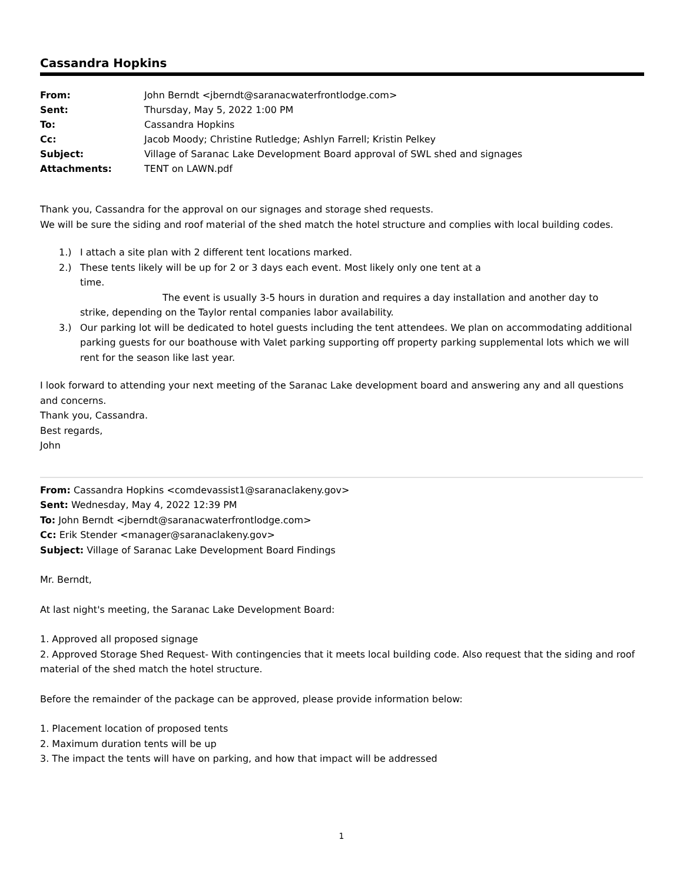Cassandra Hopkins
| From: | John Berndt <jberndt@saranacwaterfrontlodge.com> |
| Sent: | Thursday, May 5, 2022 1:00 PM |
| To: | Cassandra Hopkins |
| Cc: | Jacob Moody; Christine Rutledge; Ashlyn Farrell; Kristin Pelkey |
| Subject: | Village of Saranac Lake Development Board approval of SWL shed and signages |
| Attachments: | TENT on LAWN.pdf |
Thank you, Cassandra for the approval on our signages and storage shed requests.
We will be sure the siding and roof material of the shed match the hotel structure and complies with local building codes.
1.) I attach a site plan with 2 different tent locations marked.
2.) These tents likely will be up for 2 or 3 days each event. Most likely only one tent at a
time.
The event is usually 3-5 hours in duration and requires a day installation and another day to
strike, depending on the Taylor rental companies labor availability.
3.) Our parking lot will be dedicated to hotel guests including the tent attendees. We plan on accommodating additional parking guests for our boathouse with Valet parking supporting off property parking supplemental lots which we will rent for the season like last year.
I look forward to attending your next meeting of the Saranac Lake development board and answering any and all questions and concerns.
Thank you, Cassandra.
Best regards,
John
From: Cassandra Hopkins <comdevassist1@saranaclakeny.gov>
Sent: Wednesday, May 4, 2022 12:39 PM
To: John Berndt <jberndt@saranacwaterfrontlodge.com>
Cc: Erik Stender <manager@saranaclakeny.gov>
Subject: Village of Saranac Lake Development Board Findings
Mr. Berndt,
At last night's meeting, the Saranac Lake Development Board:
1. Approved all proposed signage
2. Approved Storage Shed Request- With contingencies that it meets local building code. Also request that the siding and roof material of the shed match the hotel structure.
Before the remainder of the package can be approved, please provide information below:
1. Placement location of proposed tents
2. Maximum duration tents will be up
3. The impact the tents will have on parking, and how that impact will be addressed
1